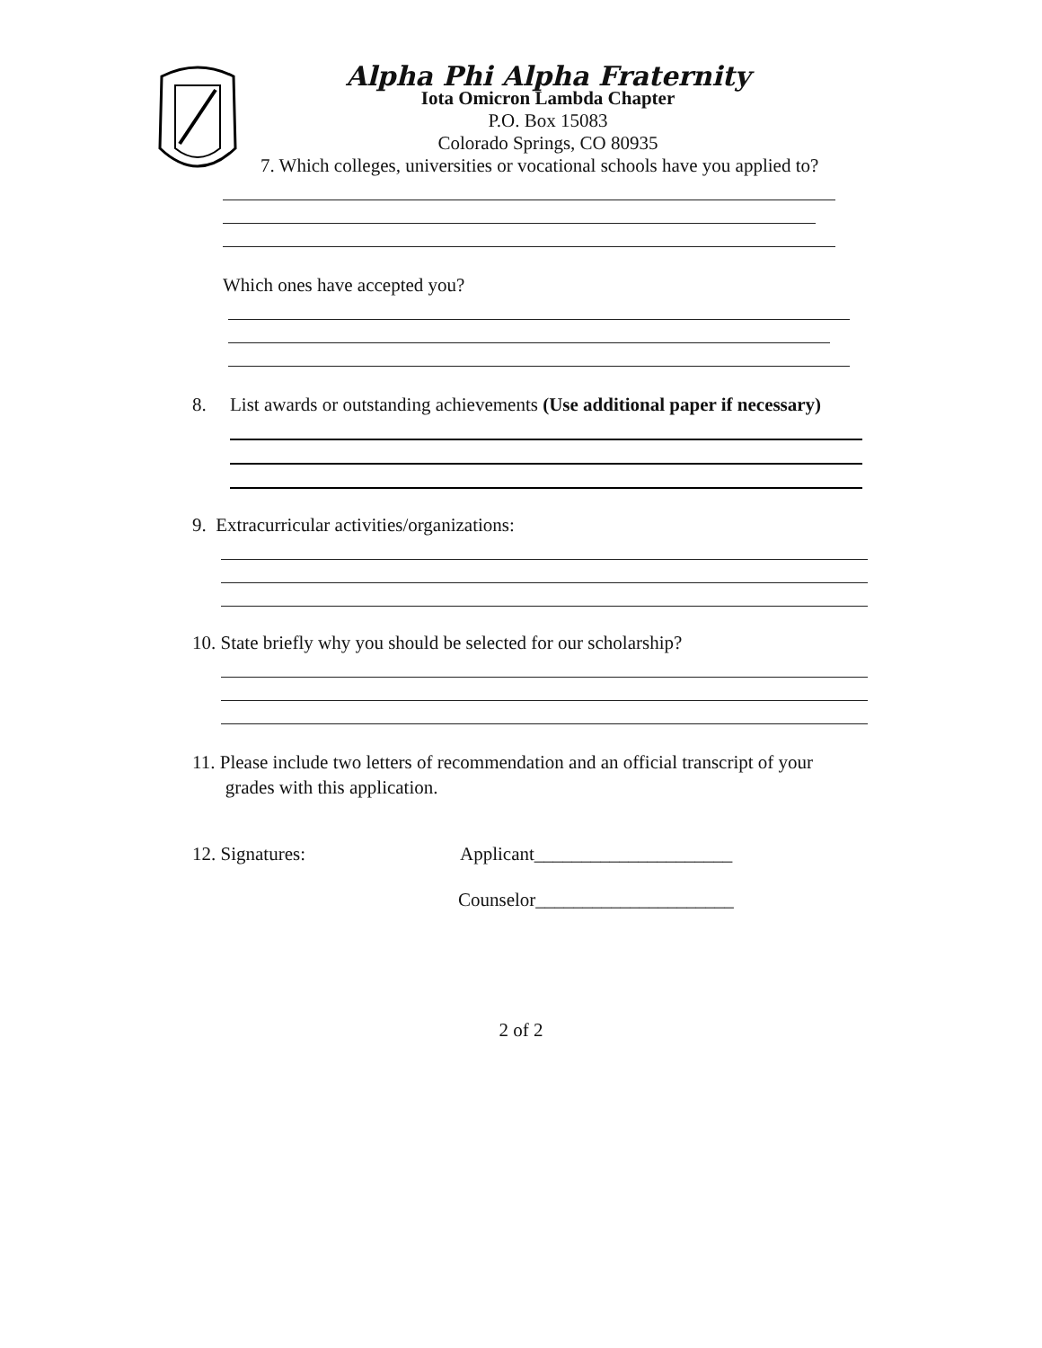Alpha Phi Alpha Fraternity
Iota Omicron Lambda Chapter
P.O. Box 15083
Colorado Springs, CO 80935
7. Which colleges, universities or vocational schools have you applied to?
Which ones have accepted you?
8. List awards or outstanding achievements (Use additional paper if necessary)
9. Extracurricular activities/organizations:
10. State briefly why you should be selected for our scholarship?
11. Please include two letters of recommendation and an official transcript of your
grades with this application.
12. Signatures: Applicant_____________________
Counselor_____________________
2 of 2